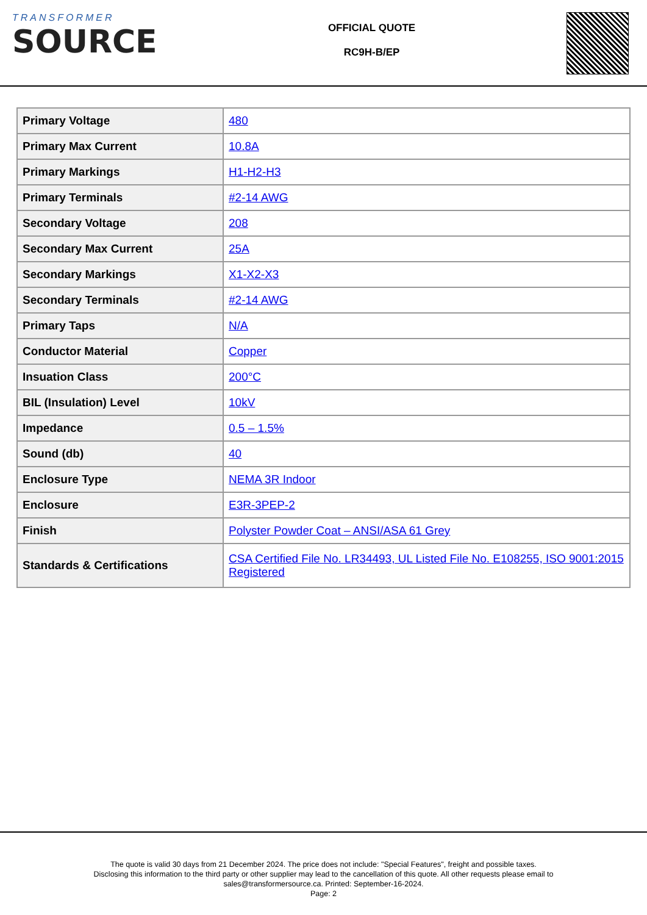TRANSFORMER
SOURCE
OFFICIAL QUOTE
RC9H-B/EP
| Primary Voltage | 480 |
| Primary Max Current | 10.8A |
| Primary Markings | H1-H2-H3 |
| Primary Terminals | #2-14 AWG |
| Secondary Voltage | 208 |
| Secondary Max Current | 25A |
| Secondary Markings | X1-X2-X3 |
| Secondary Terminals | #2-14 AWG |
| Primary Taps | N/A |
| Conductor Material | Copper |
| Insuation Class | 200°C |
| BIL (Insulation) Level | 10kV |
| Impedance | 0.5 – 1.5% |
| Sound (db) | 40 |
| Enclosure Type | NEMA 3R Indoor |
| Enclosure | E3R-3PEP-2 |
| Finish | Polyster Powder Coat – ANSI/ASA 61 Grey |
| Standards & Certifications | CSA Certified File No. LR34493, UL Listed File No. E108255, ISO 9001:2015 Registered |
The quote is valid 30 days from 21 December 2024. The price does not include: "Special Features", freight and possible taxes.
Disclosing this information to the third party or other supplier may lead to the cancellation of this quote. All other requests please email to
sales@transformersource.ca. Printed: September-16-2024.
Page: 2